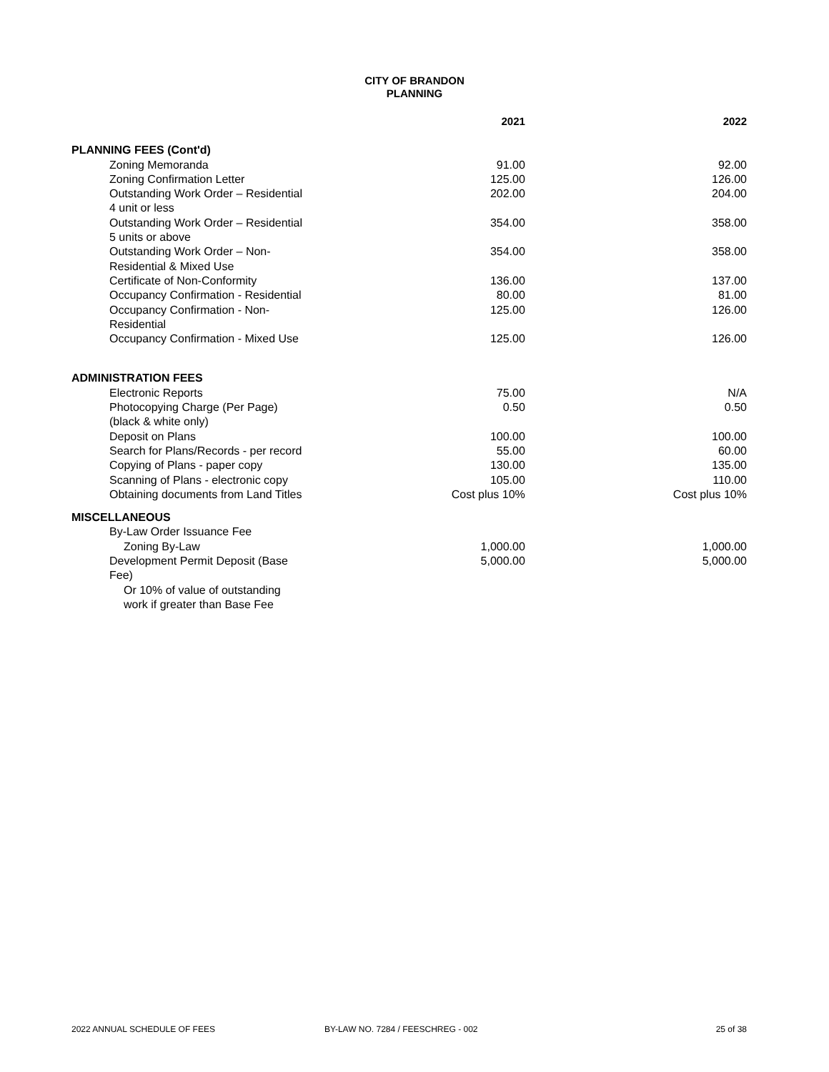CITY OF BRANDON
PLANNING
| | 2021 | 2022 |
| --- | --- | --- |
| PLANNING FEES (Cont'd) | | |
| Zoning Memoranda | 91.00 | 92.00 |
| Zoning Confirmation Letter | 125.00 | 126.00 |
| Outstanding Work Order – Residential 4 unit or less | 202.00 | 204.00 |
| Outstanding Work Order – Residential 5 units or above | 354.00 | 358.00 |
| Outstanding Work Order – Non-Residential & Mixed Use | 354.00 | 358.00 |
| Certificate of Non-Conformity | 136.00 | 137.00 |
| Occupancy Confirmation - Residential | 80.00 | 81.00 |
| Occupancy Confirmation - Non-Residential | 125.00 | 126.00 |
| Occupancy Confirmation - Mixed Use | 125.00 | 126.00 |
| ADMINISTRATION FEES | | |
| Electronic Reports | 75.00 | N/A |
| Photocopying Charge (Per Page) (black & white only) | 0.50 | 0.50 |
| Deposit on Plans | 100.00 | 100.00 |
| Search for Plans/Records - per record | 55.00 | 60.00 |
| Copying of Plans - paper copy | 130.00 | 135.00 |
| Scanning of Plans - electronic copy | 105.00 | 110.00 |
| Obtaining documents from Land Titles | Cost plus 10% | Cost plus 10% |
| MISCELLANEOUS | | |
| By-Law Order Issuance Fee | | |
| Zoning By-Law | 1,000.00 | 1,000.00 |
| Development Permit Deposit (Base Fee) | 5,000.00 | 5,000.00 |
| Or 10% of value of outstanding work if greater than Base Fee | | |
2022 ANNUAL SCHEDULE OF FEES BY-LAW NO. 7284 / FEESCHREG - 002 25 of 38